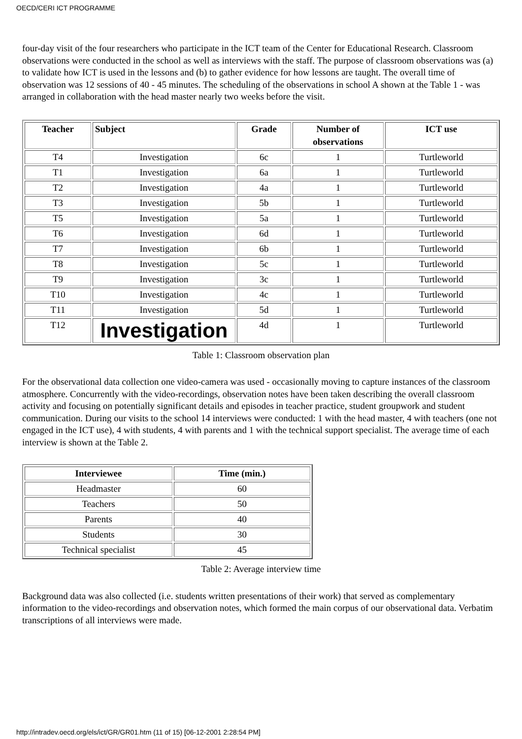OECD/CERI ICT PROGRAMME
four-day visit of the four researchers who participate in the ICT team of the Center for Educational Research. Classroom observations were conducted in the school as well as interviews with the staff. The purpose of classroom observations was (a) to validate how ICT is used in the lessons and (b) to gather evidence for how lessons are taught. The overall time of observation was 12 sessions of 40 - 45 minutes. The scheduling of the observations in school A shown at the Table 1 - was arranged in collaboration with the head master nearly two weeks before the visit.
| Teacher | Subject | Grade | Number of observations | ICT use |
| --- | --- | --- | --- | --- |
| T4 | Investigation | 6c | 1 | Turtleworld |
| T1 | Investigation | 6a | 1 | Turtleworld |
| T2 | Investigation | 4a | 1 | Turtleworld |
| T3 | Investigation | 5b | 1 | Turtleworld |
| T5 | Investigation | 5a | 1 | Turtleworld |
| T6 | Investigation | 6d | 1 | Turtleworld |
| T7 | Investigation | 6b | 1 | Turtleworld |
| T8 | Investigation | 5c | 1 | Turtleworld |
| T9 | Investigation | 3c | 1 | Turtleworld |
| T10 | Investigation | 4c | 1 | Turtleworld |
| T11 | Investigation | 5d | 1 | Turtleworld |
| T12 | Investigation | 4d | 1 | Turtleworld |
Table 1: Classroom observation plan
For the observational data collection one video-camera was used - occasionally moving to capture instances of the classroom atmosphere. Concurrently with the video-recordings, observation notes have been taken describing the overall classroom activity and focusing on potentially significant details and episodes in teacher practice, student groupwork and student communication. During our visits to the school 14 interviews were conducted: 1 with the head master, 4 with teachers (one not engaged in the ICT use), 4 with students, 4 with parents and 1 with the technical support specialist. The average time of each interview is shown at the Table 2.
| Interviewee | Time (min.) |
| --- | --- |
| Headmaster | 60 |
| Teachers | 50 |
| Parents | 40 |
| Students | 30 |
| Technical specialist | 45 |
Table 2: Average interview time
Background data was also collected (i.e. students written presentations of their work) that served as complementary information to the video-recordings and observation notes, which formed the main corpus of our observational data. Verbatim transcriptions of all interviews were made.
http://intradev.oecd.org/els/ict/GR/GR01.htm (11 of 15) [06-12-2001 2:28:54 PM]